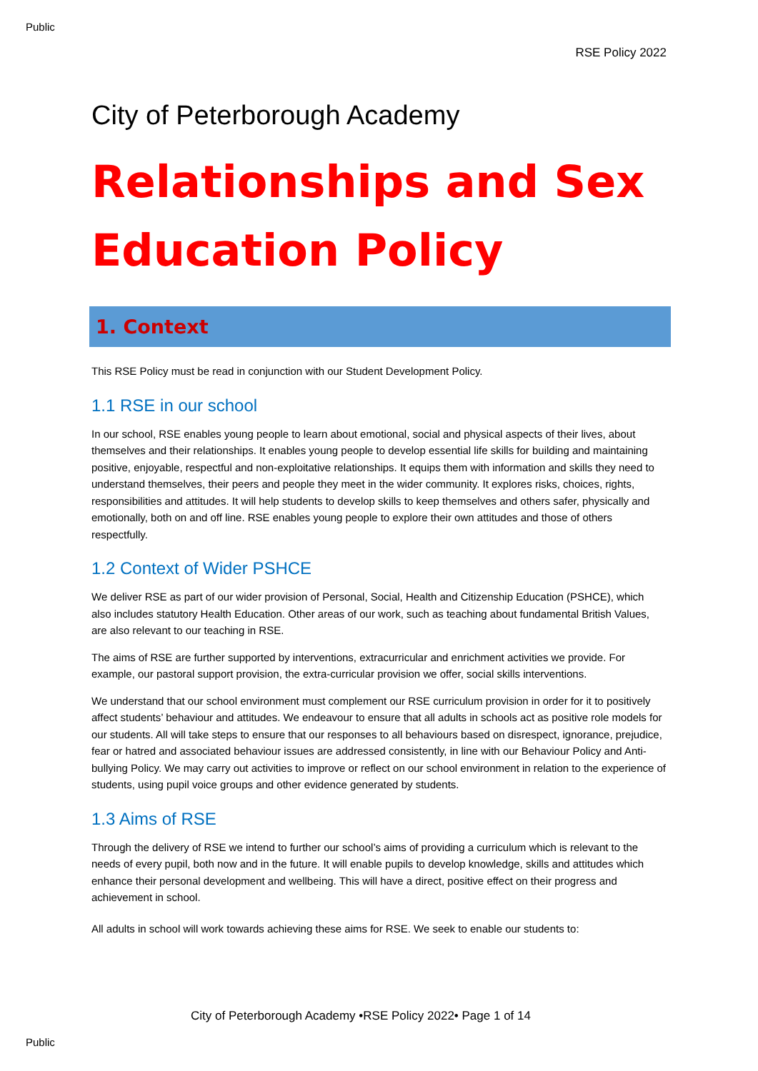Public
RSE Policy 2022
City of Peterborough Academy
Relationships and Sex Education Policy
1. Context
This RSE Policy must be read in conjunction with our Student Development Policy.
1.1 RSE in our school
In our school, RSE enables young people to learn about emotional, social and physical aspects of their lives, about themselves and their relationships. It enables young people to develop essential life skills for building and maintaining positive, enjoyable, respectful and non-exploitative relationships. It equips them with information and skills they need to understand themselves, their peers and people they meet in the wider community. It explores risks, choices, rights, responsibilities and attitudes. It will help students to develop skills to keep themselves and others safer, physically and emotionally, both on and off line. RSE enables young people to explore their own attitudes and those of others respectfully.
1.2 Context of Wider PSHCE
We deliver RSE as part of our wider provision of Personal, Social, Health and Citizenship Education (PSHCE), which also includes statutory Health Education. Other areas of our work, such as teaching about fundamental British Values, are also relevant to our teaching in RSE.
The aims of RSE are further supported by interventions, extracurricular and enrichment activities we provide. For example, our pastoral support provision, the extra-curricular provision we offer, social skills interventions.
We understand that our school environment must complement our RSE curriculum provision in order for it to positively affect students’ behaviour and attitudes. We endeavour to ensure that all adults in schools act as positive role models for our students. All will take steps to ensure that our responses to all behaviours based on disrespect, ignorance, prejudice, fear or hatred and associated behaviour issues are addressed consistently, in line with our Behaviour Policy and Anti-bullying Policy. We may carry out activities to improve or reflect on our school environment in relation to the experience of students, using pupil voice groups and other evidence generated by students.
1.3 Aims of RSE
Through the delivery of RSE we intend to further our school’s aims of providing a curriculum which is relevant to the needs of every pupil, both now and in the future. It will enable pupils to develop knowledge, skills and attitudes which enhance their personal development and wellbeing. This will have a direct, positive effect on their progress and achievement in school.
All adults in school will work towards achieving these aims for RSE. We seek to enable our students to:
City of Peterborough Academy •RSE Policy 2022• Page 1 of 14
Public